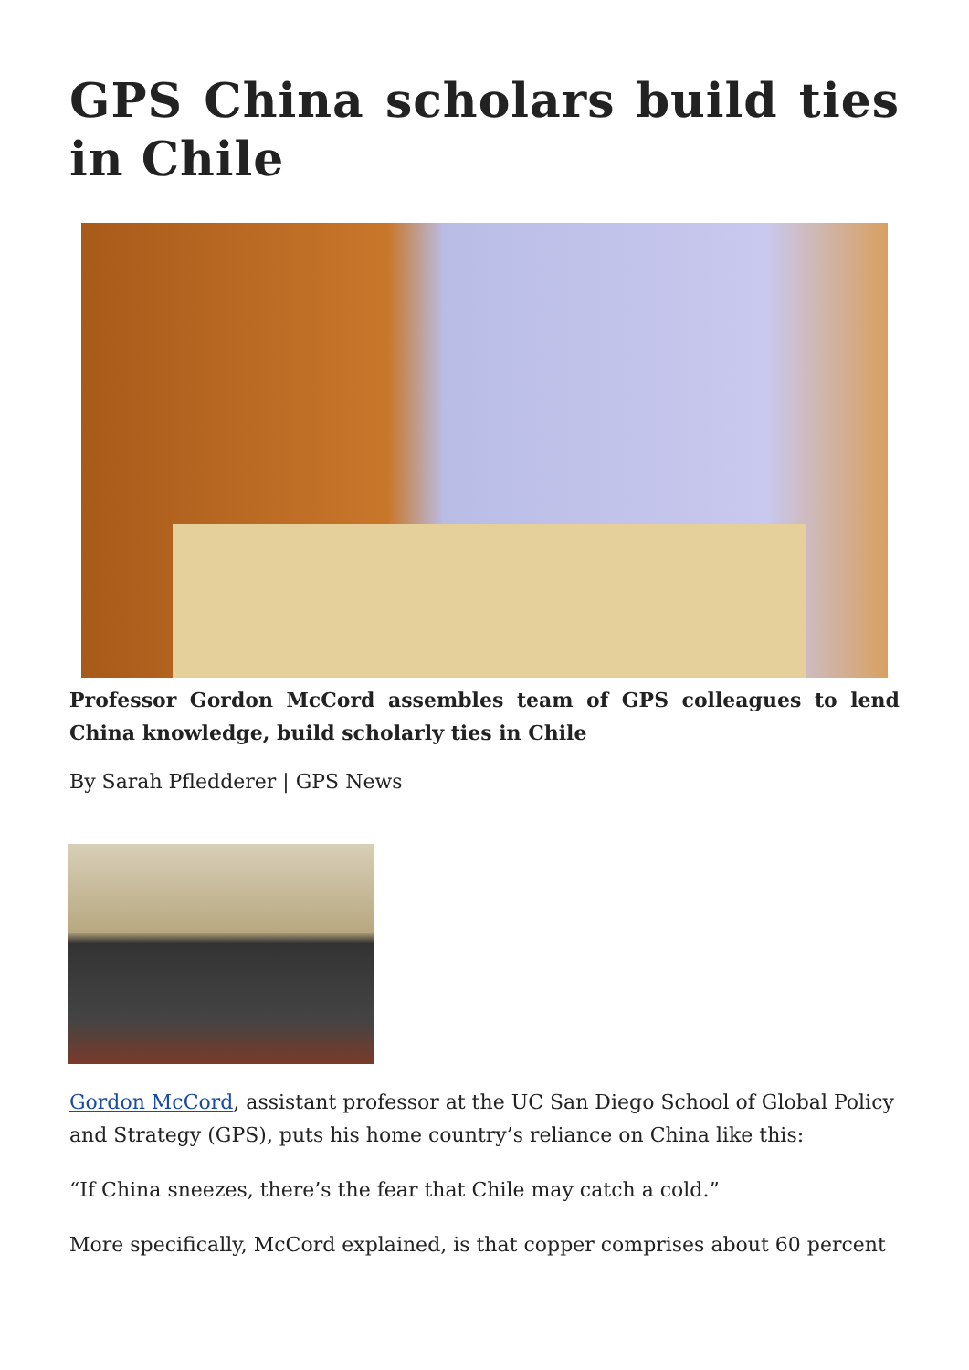GPS China scholars build ties in Chile
Professor Gordon McCord assembles team of GPS colleagues to lend China knowledge, build scholarly ties in Chile
By Sarah Pfledderer | GPS News
Gordon McCord, assistant professor at the UC San Diego School of Global Policy and Strategy (GPS), puts his home country’s reliance on China like this:
“If China sneezes, there’s the fear that Chile may catch a cold.”
More specifically, McCord explained, is that copper comprises about 60 percent